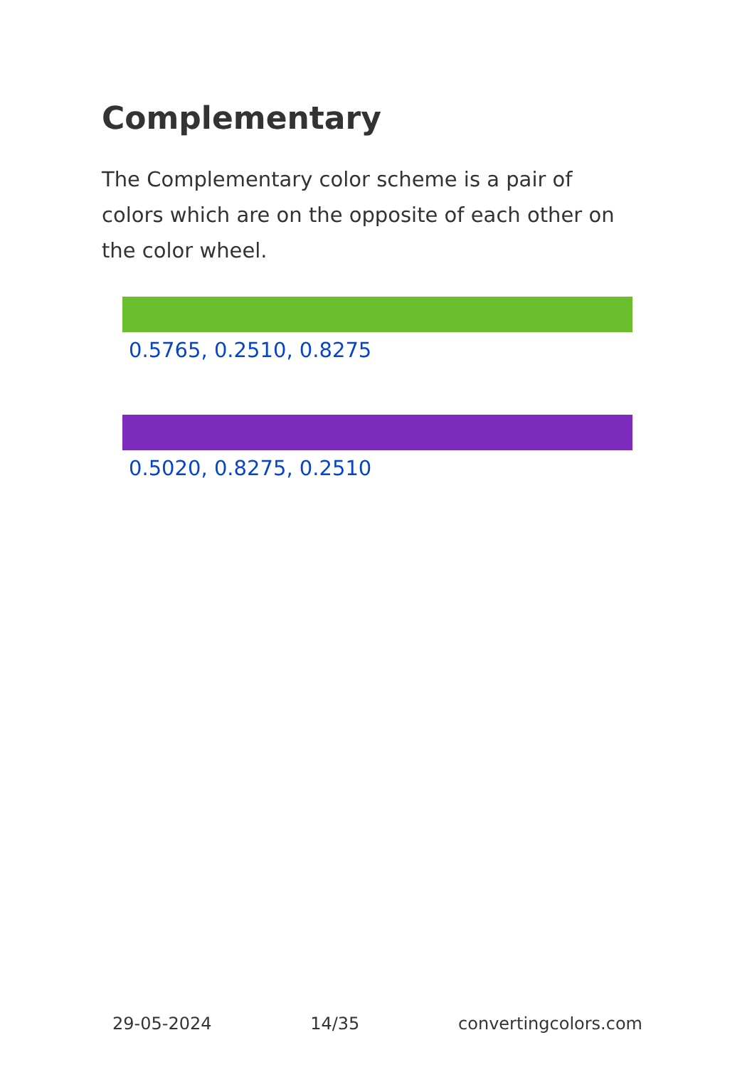Complementary
The Complementary color scheme is a pair of colors which are on the opposite of each other on the color wheel.
0.5765, 0.2510, 0.8275
0.5020, 0.8275, 0.2510
29-05-2024 14/35 convertingcolors.com